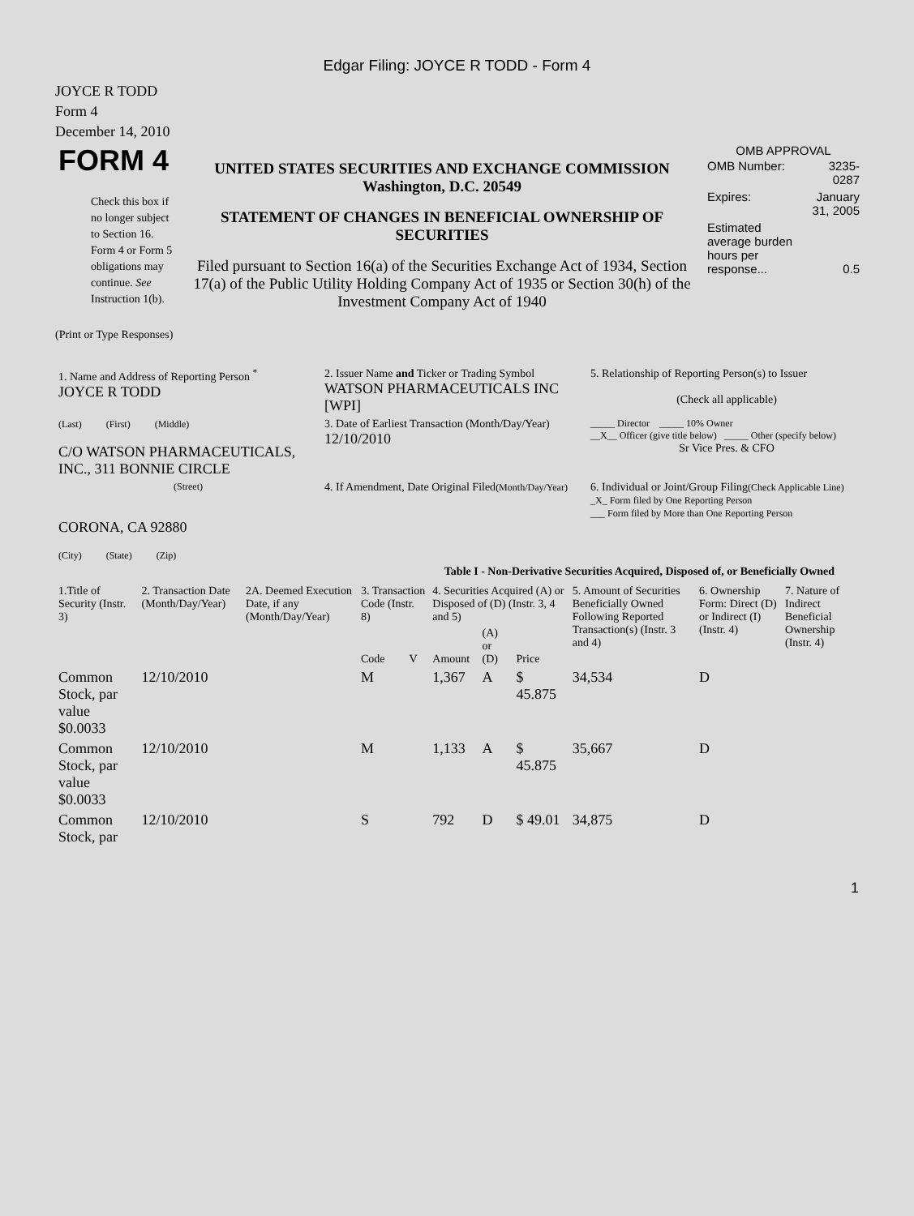Edgar Filing: JOYCE R TODD - Form 4
JOYCE R TODD
Form 4
December 14, 2010
| FORM 4 Check this box if no longer subject to Section 16. Form 4 or Form 5 obligations may continue. See Instruction 1(b). | UNITED STATES SECURITIES AND EXCHANGE COMMISSION Washington, D.C. 20549 STATEMENT OF CHANGES IN BENEFICIAL OWNERSHIP OF SECURITIES Filed pursuant to Section 16(a) of the Securities Exchange Act of 1934, Section 17(a) of the Public Utility Holding Company Act of 1935 or Section 30(h) of the Investment Company Act of 1940 | OMB APPROVAL / OMB Number: / 3235-0287 / / Expires: / January 31, 2005 / / Estimated average burden hours per response... / 0.5 / |
(Print or Type Responses)
| 1. Name and Address of Reporting Person <sup>*</sup> JOYCE R TODD | 2. Issuer Name and Ticker or Trading Symbol WATSON PHARMACEUTICALS INC [WPI] | 5. Relationship of Reporting Person(s) to Issuer (Check all applicable) |
| (Last) (First) (Middle) C/O WATSON PHARMACEUTICALS, INC., 311 BONNIE CIRCLE | 3. Date of Earliest Transaction (Month/Day/Year) 12/10/2010 | _____ Director _____ 10% Owner __X__ Officer (give title below) _____ Other (specify below) Sr Vice Pres. & CFO |
| (Street) CORONA, CA 92880 (City) (State) (Zip) | 4. If Amendment, Date Original Filed (Month/Day/Year) | 6. Individual or Joint/Group Filing (Check Applicable Line) _X_ Form filed by One Reporting Person ___ Form filed by More than One Reporting Person |
Table I - Non-Derivative Securities Acquired, Disposed of, or Beneficially Owned
| 1.Title of Security (Instr. 3) | 2. Transaction Date (Month/Day/Year) | 2A. Deemed Execution Date, if any (Month/Day/Year) | 3. Transaction Code (Instr. 8) | | 4. Securities Acquired (A) or Disposed of (D) (Instr. 3, 4 and 5) | | | 5. Amount of Securities Beneficially Owned Following Reported Transaction(s) (Instr. 3 and 4) | 6. Ownership Form: Direct (D) or Indirect (I) (Instr. 4) | 7. Nature of Indirect Beneficial Ownership (Instr. 4) |
| --- | --- | --- | --- | --- | --- | --- | --- | --- | --- | --- |
| | | | Code | V | Amount | (A) or (D) | Price | | | |
| Common Stock, par value $0.0033 | 12/10/2010 | | M | | 1,367 | A | $ 45.875 | 34,534 | D | |
| Common Stock, par value $0.0033 | 12/10/2010 | | M | | 1,133 | A | $ 45.875 | 35,667 | D | |
| Common Stock, par | 12/10/2010 | | S | | 792 | D | $ 49.01 | 34,875 | D | |
1